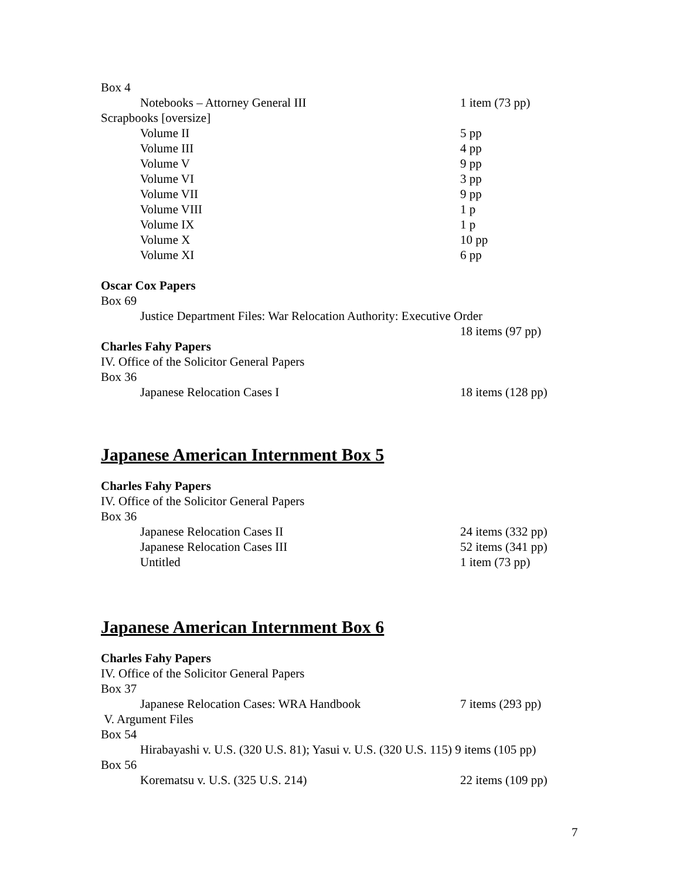Box 4
Notebooks – Attorney General III 1 item (73 pp)
Scrapbooks [oversize]
Volume II 5 pp
Volume III 4 pp
Volume V 9 pp
Volume VI 3 pp
Volume VII 9 pp
Volume VIII 1 p
Volume IX 1 p
Volume X 10 pp
Volume XI 6 pp
Oscar Cox Papers
Box 69
Justice Department Files: War Relocation Authority: Executive Order
18 items (97 pp)
Charles Fahy Papers
IV. Office of the Solicitor General Papers
Box 36
Japanese Relocation Cases I 18 items (128 pp)
Japanese American Internment Box 5
Charles Fahy Papers
IV. Office of the Solicitor General Papers
Box 36
Japanese Relocation Cases II 24 items (332 pp)
Japanese Relocation Cases III 52 items (341 pp)
Untitled 1 item (73 pp)
Japanese American Internment Box 6
Charles Fahy Papers
IV. Office of the Solicitor General Papers
Box 37
Japanese Relocation Cases: WRA Handbook 7 items (293 pp)
V. Argument Files
Box 54
Hirabayashi v. U.S. (320 U.S. 81); Yasui v. U.S. (320 U.S. 115) 9 items (105 pp)
Box 56
Korematsu v. U.S. (325 U.S. 214) 22 items (109 pp)
7